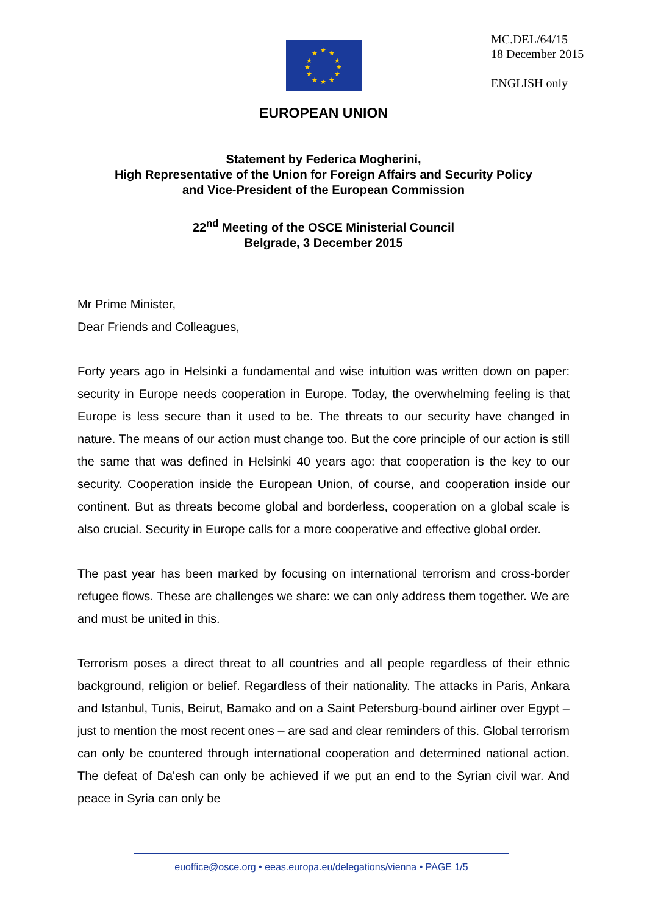MC.DEL/64/15
18 December 2015
ENGLISH only
★
★
★
★
★
★
★
★
★
★
★
★
EUROPEAN UNION
Statement by Federica Mogherini,
High Representative of the Union for Foreign Affairs and Security Policy
and Vice-President of the European Commission
22<sup>nd</sup> Meeting of the OSCE Ministerial Council
Belgrade, 3 December 2015
Mr Prime Minister,
Dear Friends and Colleagues,
Forty years ago in Helsinki a fundamental and wise intuition was written down on paper: security in Europe needs cooperation in Europe. Today, the overwhelming feeling is that Europe is less secure than it used to be. The threats to our security have changed in nature. The means of our action must change too. But the core principle of our action is still the same that was defined in Helsinki 40 years ago: that cooperation is the key to our security. Cooperation inside the European Union, of course, and cooperation inside our continent. But as threats become global and borderless, cooperation on a global scale is also crucial. Security in Europe calls for a more cooperative and effective global order.
The past year has been marked by focusing on international terrorism and cross-border refugee flows. These are challenges we share: we can only address them together. We are and must be united in this.
Terrorism poses a direct threat to all countries and all people regardless of their ethnic background, religion or belief. Regardless of their nationality. The attacks in Paris, Ankara and Istanbul, Tunis, Beirut, Bamako and on a Saint Petersburg-bound airliner over Egypt – just to mention the most recent ones – are sad and clear reminders of this. Global terrorism can only be countered through international cooperation and determined national action. The defeat of Da'esh can only be achieved if we put an end to the Syrian civil war. And peace in Syria can only be
euoffice@osce.org • eeas.europa.eu/delegations/vienna • PAGE 1/5